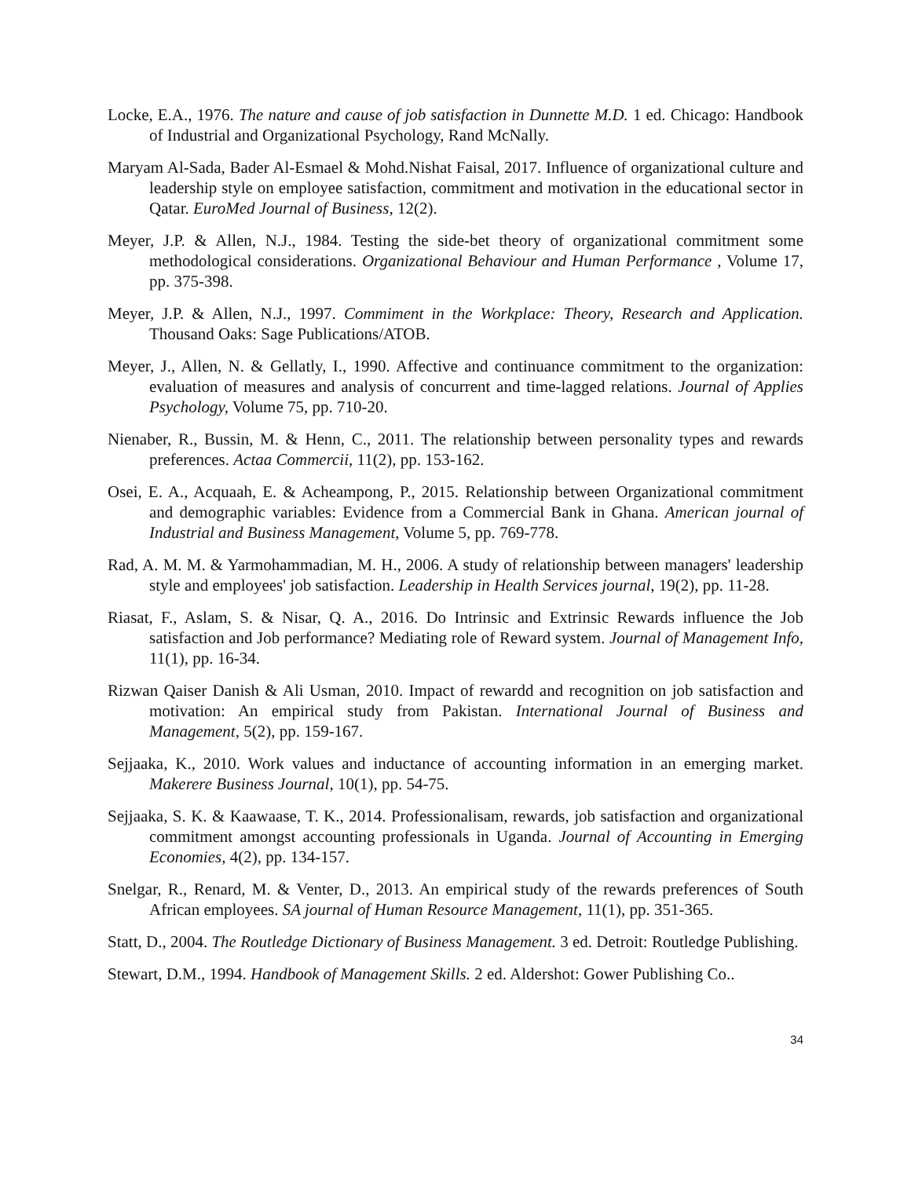Locke, E.A., 1976. The nature and cause of job satisfaction in Dunnette M.D. 1 ed. Chicago: Handbook of Industrial and Organizational Psychology, Rand McNally.
Maryam Al-Sada, Bader Al-Esmael & Mohd.Nishat Faisal, 2017. Influence of organizational culture and leadership style on employee satisfaction, commitment and motivation in the educational sector in Qatar. EuroMed Journal of Business, 12(2).
Meyer, J.P. & Allen, N.J., 1984. Testing the side-bet theory of organizational commitment some methodological considerations. Organizational Behaviour and Human Performance , Volume 17, pp. 375-398.
Meyer, J.P. & Allen, N.J., 1997. Commiment in the Workplace: Theory, Research and Application. Thousand Oaks: Sage Publications/ATOB.
Meyer, J., Allen, N. & Gellatly, I., 1990. Affective and continuance commitment to the organization: evaluation of measures and analysis of concurrent and time-lagged relations. Journal of Applies Psychology, Volume 75, pp. 710-20.
Nienaber, R., Bussin, M. & Henn, C., 2011. The relationship between personality types and rewards preferences. Actaa Commercii, 11(2), pp. 153-162.
Osei, E. A., Acquaah, E. & Acheampong, P., 2015. Relationship between Organizational commitment and demographic variables: Evidence from a Commercial Bank in Ghana. American journal of Industrial and Business Management, Volume 5, pp. 769-778.
Rad, A. M. M. & Yarmohammadian, M. H., 2006. A study of relationship between managers' leadership style and employees' job satisfaction. Leadership in Health Services journal, 19(2), pp. 11-28.
Riasat, F., Aslam, S. & Nisar, Q. A., 2016. Do Intrinsic and Extrinsic Rewards influence the Job satisfaction and Job performance? Mediating role of Reward system. Journal of Management Info, 11(1), pp. 16-34.
Rizwan Qaiser Danish & Ali Usman, 2010. Impact of rewardd and recognition on job satisfaction and motivation: An empirical study from Pakistan. International Journal of Business and Management, 5(2), pp. 159-167.
Sejjaaka, K., 2010. Work values and inductance of accounting information in an emerging market. Makerere Business Journal, 10(1), pp. 54-75.
Sejjaaka, S. K. & Kaawaase, T. K., 2014. Professionalisam, rewards, job satisfaction and organizational commitment amongst accounting professionals in Uganda. Journal of Accounting in Emerging Economies, 4(2), pp. 134-157.
Snelgar, R., Renard, M. & Venter, D., 2013. An empirical study of the rewards preferences of South African employees. SA journal of Human Resource Management, 11(1), pp. 351-365.
Statt, D., 2004. The Routledge Dictionary of Business Management. 3 ed. Detroit: Routledge Publishing.
Stewart, D.M., 1994. Handbook of Management Skills. 2 ed. Aldershot: Gower Publishing Co..
34